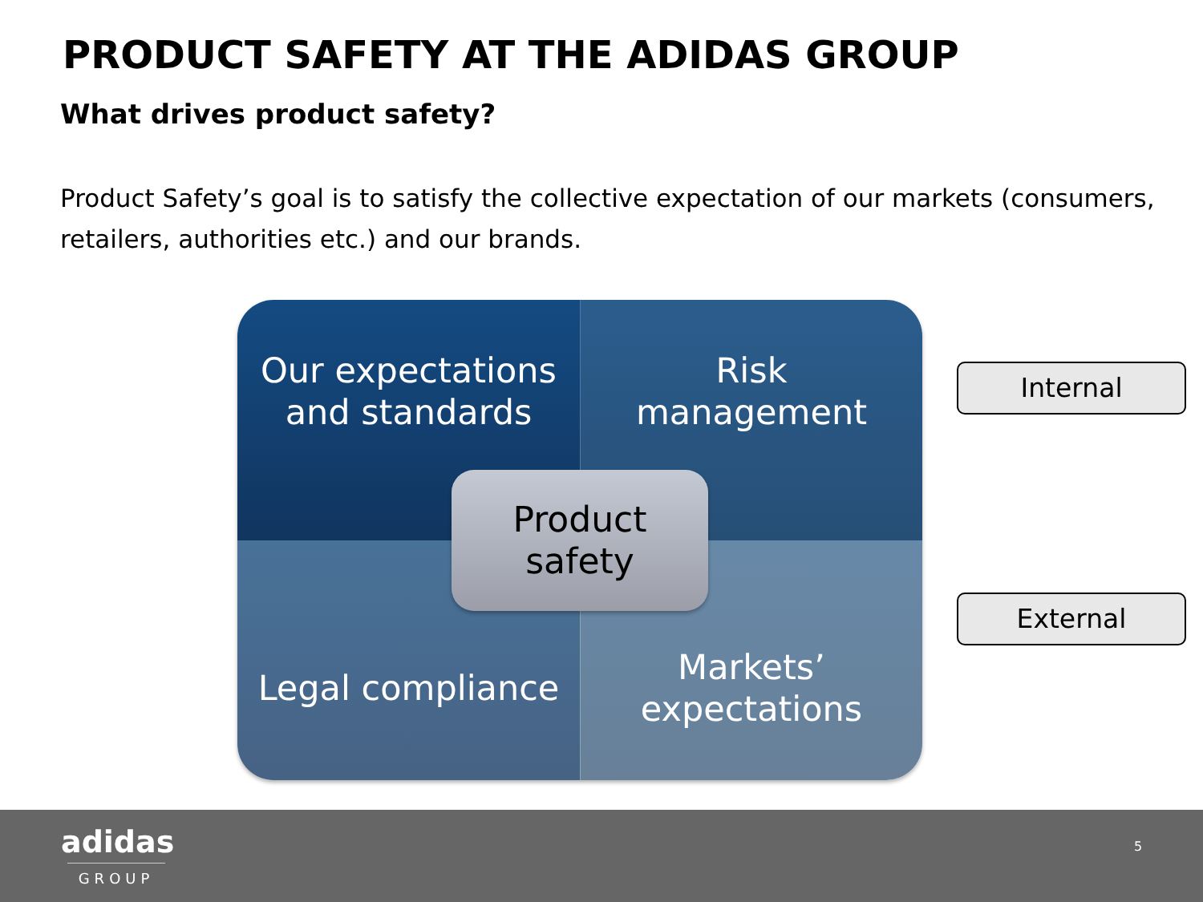PRODUCT SAFETY AT THE ADIDAS GROUP
What drives product safety?
Product Safety’s goal is to satisfy the collective expectation of our markets (consumers, retailers, authorities etc.) and our brands.
Our expectations
and standards
Risk
management
Legal compliance
Markets’
expectations
Product
safety
Internal
External
adidas
GROUP
5